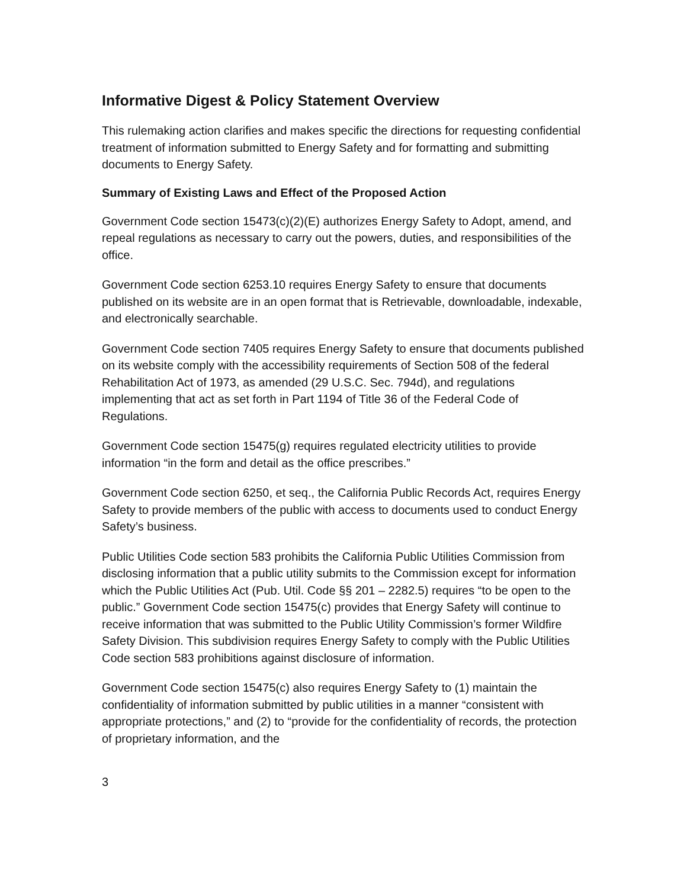Informative Digest & Policy Statement Overview
This rulemaking action clarifies and makes specific the directions for requesting confidential treatment of information submitted to Energy Safety and for formatting and submitting documents to Energy Safety.
Summary of Existing Laws and Effect of the Proposed Action
Government Code section 15473(c)(2)(E) authorizes Energy Safety to Adopt, amend, and repeal regulations as necessary to carry out the powers, duties, and responsibilities of the office.
Government Code section 6253.10 requires Energy Safety to ensure that documents published on its website are in an open format that is Retrievable, downloadable, indexable, and electronically searchable.
Government Code section 7405 requires Energy Safety to ensure that documents published on its website comply with the accessibility requirements of Section 508 of the federal Rehabilitation Act of 1973, as amended (29 U.S.C. Sec. 794d), and regulations implementing that act as set forth in Part 1194 of Title 36 of the Federal Code of Regulations.
Government Code section 15475(g) requires regulated electricity utilities to provide information “in the form and detail as the office prescribes.”
Government Code section 6250, et seq., the California Public Records Act, requires Energy Safety to provide members of the public with access to documents used to conduct Energy Safety’s business.
Public Utilities Code section 583 prohibits the California Public Utilities Commission from disclosing information that a public utility submits to the Commission except for information which the Public Utilities Act (Pub. Util. Code §§ 201 – 2282.5) requires “to be open to the public.” Government Code section 15475(c) provides that Energy Safety will continue to receive information that was submitted to the Public Utility Commission’s former Wildfire Safety Division. This subdivision requires Energy Safety to comply with the Public Utilities Code section 583 prohibitions against disclosure of information.
Government Code section 15475(c) also requires Energy Safety to (1) maintain the confidentiality of information submitted by public utilities in a manner “consistent with appropriate protections,” and (2) to “provide for the confidentiality of records, the protection of proprietary information, and the
3